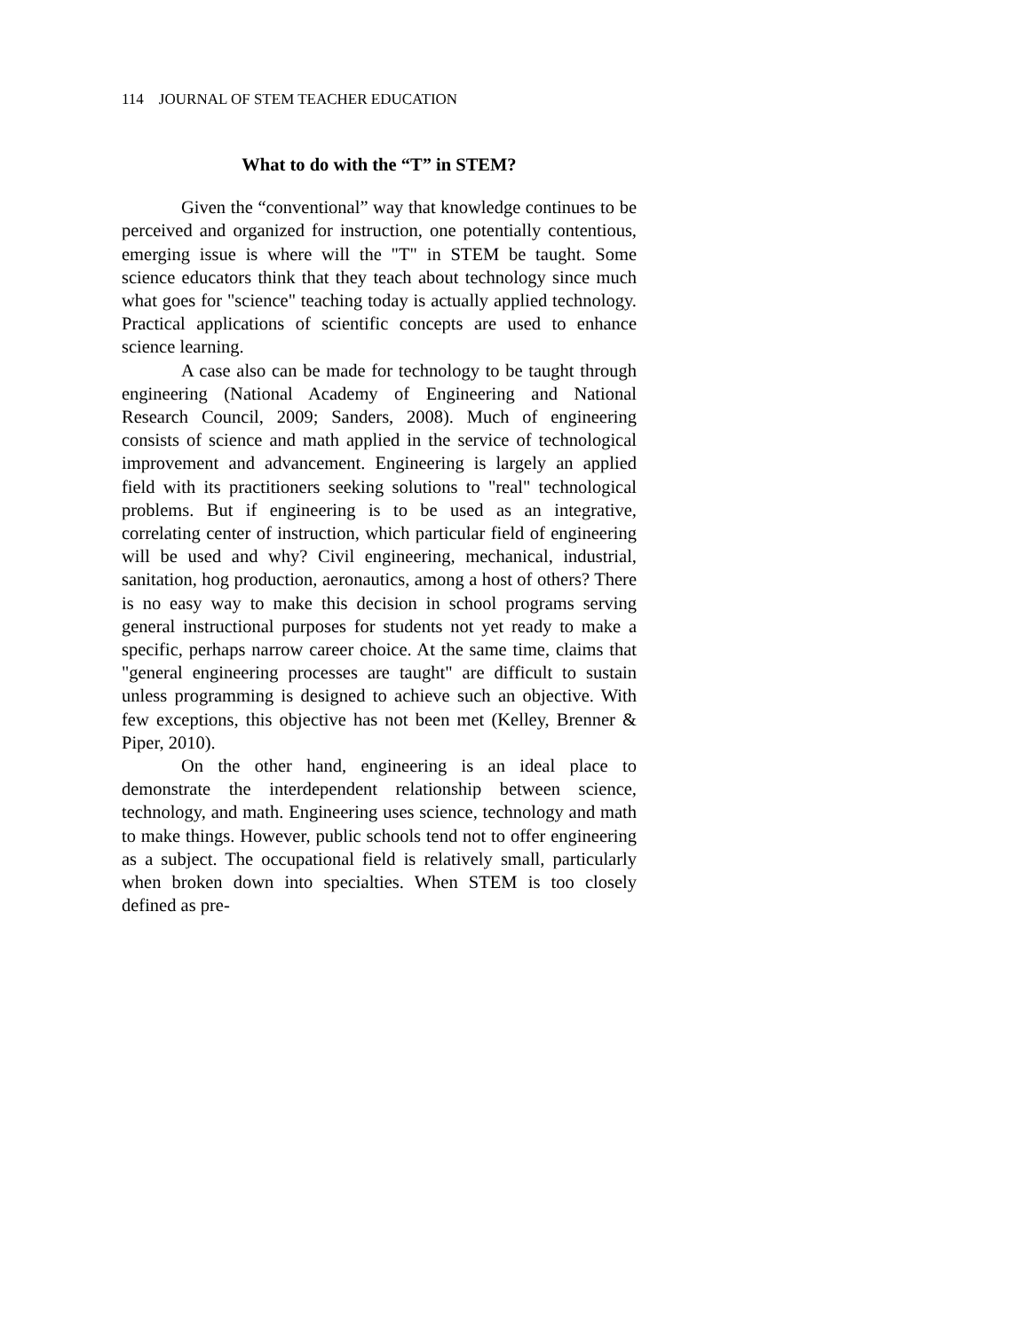114 JOURNAL OF STEM TEACHER EDUCATION
What to do with the “T” in STEM?
Given the “conventional” way that knowledge continues to be perceived and organized for instruction, one potentially contentious, emerging issue is where will the "T" in STEM be taught. Some science educators think that they teach about technology since much what goes for "science" teaching today is actually applied technology. Practical applications of scientific concepts are used to enhance science learning.
A case also can be made for technology to be taught through engineering (National Academy of Engineering and National Research Council, 2009; Sanders, 2008). Much of engineering consists of science and math applied in the service of technological improvement and advancement. Engineering is largely an applied field with its practitioners seeking solutions to "real" technological problems. But if engineering is to be used as an integrative, correlating center of instruction, which particular field of engineering will be used and why? Civil engineering, mechanical, industrial, sanitation, hog production, aeronautics, among a host of others? There is no easy way to make this decision in school programs serving general instructional purposes for students not yet ready to make a specific, perhaps narrow career choice. At the same time, claims that "general engineering processes are taught" are difficult to sustain unless programming is designed to achieve such an objective. With few exceptions, this objective has not been met (Kelley, Brenner & Piper, 2010).
On the other hand, engineering is an ideal place to demonstrate the interdependent relationship between science, technology, and math. Engineering uses science, technology and math to make things. However, public schools tend not to offer engineering as a subject. The occupational field is relatively small, particularly when broken down into specialties. When STEM is too closely defined as pre-